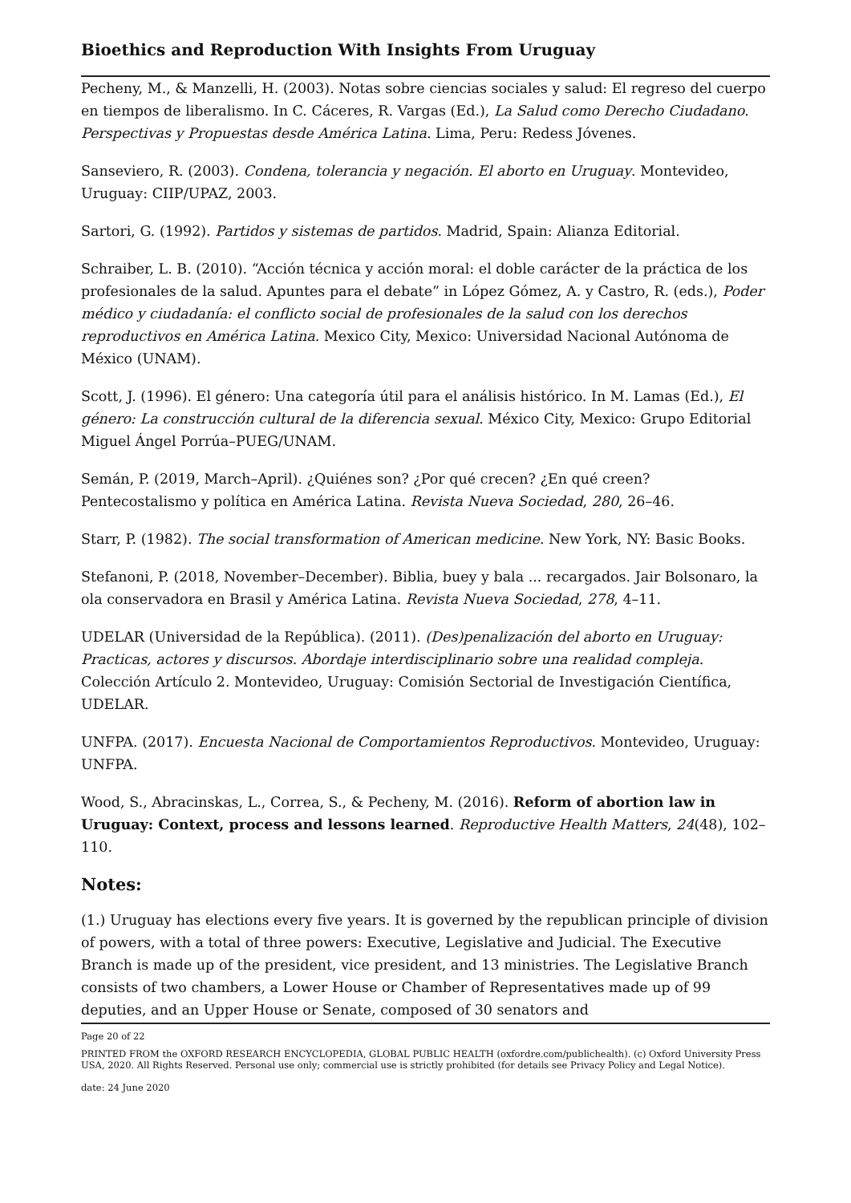Bioethics and Reproduction With Insights From Uruguay
Pecheny, M., & Manzelli, H. (2003). Notas sobre ciencias sociales y salud: El regreso del cuerpo en tiempos de liberalismo. In C. Cáceres, R. Vargas (Ed.), La Salud como Derecho Ciudadano. Perspectivas y Propuestas desde América Latina. Lima, Peru: Redess Jóvenes.
Sanseviero, R. (2003). Condena, tolerancia y negación. El aborto en Uruguay. Montevideo, Uruguay: CIIP/UPAZ, 2003.
Sartori, G. (1992). Partidos y sistemas de partidos. Madrid, Spain: Alianza Editorial.
Schraiber, L. B. (2010). “Acción técnica y acción moral: el doble carácter de la práctica de los profesionales de la salud. Apuntes para el debate” in López Gómez, A. y Castro, R. (eds.), Poder médico y ciudadanía: el conflicto social de profesionales de la salud con los derechos reproductivos en América Latina. Mexico City, Mexico: Universidad Nacional Autónoma de México (UNAM).
Scott, J. (1996). El género: Una categoría útil para el análisis histórico. In M. Lamas (Ed.), El género: La construcción cultural de la diferencia sexual. México City, Mexico: Grupo Editorial Miguel Ángel Porrúa–PUEG/UNAM.
Semán, P. (2019, March–April). ¿Quiénes son? ¿Por qué crecen? ¿En qué creen? Pentecostalismo y política en América Latina. Revista Nueva Sociedad, 280, 26–46.
Starr, P. (1982). The social transformation of American medicine. New York, NY: Basic Books.
Stefanoni, P. (2018, November–December). Biblia, buey y bala ... recargados. Jair Bolsonaro, la ola conservadora en Brasil y América Latina. Revista Nueva Sociedad, 278, 4–11.
UDELAR (Universidad de la República). (2011). (Des)penalización del aborto en Uruguay: Practicas, actores y discursos. Abordaje interdisciplinario sobre una realidad compleja. Colección Artículo 2. Montevideo, Uruguay: Comisión Sectorial de Investigación Científica, UDELAR.
UNFPA. (2017). Encuesta Nacional de Comportamientos Reproductivos. Montevideo, Uruguay: UNFPA.
Wood, S., Abracinskas, L., Correa, S., & Pecheny, M. (2016). Reform of abortion law in Uruguay: Context, process and lessons learned. Reproductive Health Matters, 24(48), 102–110.
Notes:
(1.) Uruguay has elections every five years. It is governed by the republican principle of division of powers, with a total of three powers: Executive, Legislative and Judicial. The Executive Branch is made up of the president, vice president, and 13 ministries. The Legislative Branch consists of two chambers, a Lower House or Chamber of Representatives made up of 99 deputies, and an Upper House or Senate, composed of 30 senators and
Page 20 of 22
PRINTED FROM the OXFORD RESEARCH ENCYCLOPEDIA, GLOBAL PUBLIC HEALTH (oxfordre.com/publichealth). (c) Oxford University Press USA, 2020. All Rights Reserved. Personal use only; commercial use is strictly prohibited (for details see Privacy Policy and Legal Notice).
date: 24 June 2020